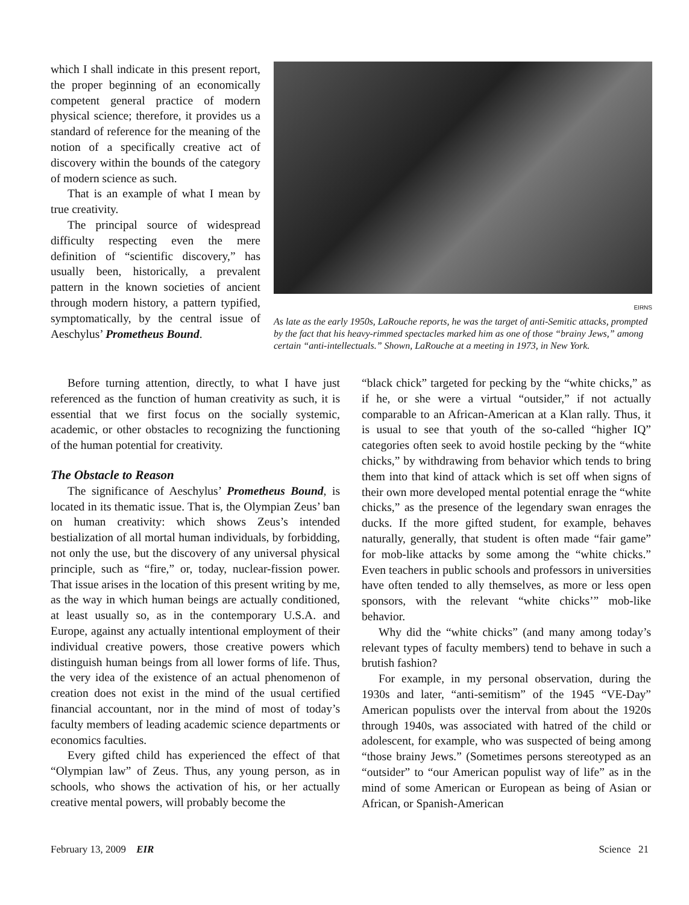which I shall indicate in this present report, the proper beginning of an economically competent general practice of modern physical science; therefore, it provides us a standard of reference for the meaning of the notion of a specifically creative act of discovery within the bounds of the category of modern science as such.
That is an example of what I mean by true creativity.
The principal source of widespread difficulty respecting even the mere definition of “scientific discovery,” has usually been, historically, a prevalent pattern in the known societies of ancient through modern history, a pattern typified, symptomatically, by the central issue of Aeschylus’ Prometheus Bound.
EIRNS
As late as the early 1950s, LaRouche reports, he was the target of anti-Semitic attacks, prompted by the fact that his heavy-rimmed spectacles marked him as one of those “brainy Jews,” among certain “anti-intellectuals.” Shown, LaRouche at a meeting in 1973, in New York.
Before turning attention, directly, to what I have just referenced as the function of human creativity as such, it is essential that we first focus on the socially systemic, academic, or other obstacles to recognizing the functioning of the human potential for creativity.
The Obstacle to Reason
The significance of Aeschylus’ Prometheus Bound, is located in its thematic issue. That is, the Olympian Zeus’ ban on human creativity: which shows Zeus’s intended bestialization of all mortal human individuals, by forbidding, not only the use, but the discovery of any universal physical principle, such as “fire,” or, today, nuclear-fission power. That issue arises in the location of this present writing by me, as the way in which human beings are actually conditioned, at least usually so, as in the contemporary U.S.A. and Europe, against any actually intentional employment of their individual creative powers, those creative powers which distinguish human beings from all lower forms of life. Thus, the very idea of the existence of an actual phenomenon of creation does not exist in the mind of the usual certified financial accountant, nor in the mind of most of today’s faculty members of leading academic science departments or economics faculties.
Every gifted child has experienced the effect of that “Olympian law” of Zeus. Thus, any young person, as in schools, who shows the activation of his, or her actually creative mental powers, will probably become the
“black chick” targeted for pecking by the “white chicks,” as if he, or she were a virtual “outsider,” if not actually comparable to an African-American at a Klan rally. Thus, it is usual to see that youth of the so-called “higher IQ” categories often seek to avoid hostile pecking by the “white chicks,” by withdrawing from behavior which tends to bring them into that kind of attack which is set off when signs of their own more developed mental potential enrage the “white chicks,” as the presence of the legendary swan enrages the ducks. If the more gifted student, for example, behaves naturally, generally, that student is often made “fair game” for mob-like attacks by some among the “white chicks.” Even teachers in public schools and professors in universities have often tended to ally themselves, as more or less open sponsors, with the relevant “white chicks’” mob-like behavior.
Why did the “white chicks” (and many among today’s relevant types of faculty members) tend to behave in such a brutish fashion?
For example, in my personal observation, during the 1930s and later, “anti-semitism” of the 1945 “VE-Day” American populists over the interval from about the 1920s through 1940s, was associated with hatred of the child or adolescent, for example, who was suspected of being among “those brainy Jews.” (Sometimes persons stereotyped as an “outsider” to “our American populist way of life” as in the mind of some American or European as being of Asian or African, or Spanish-American
February 13, 2009 EIR Science 21